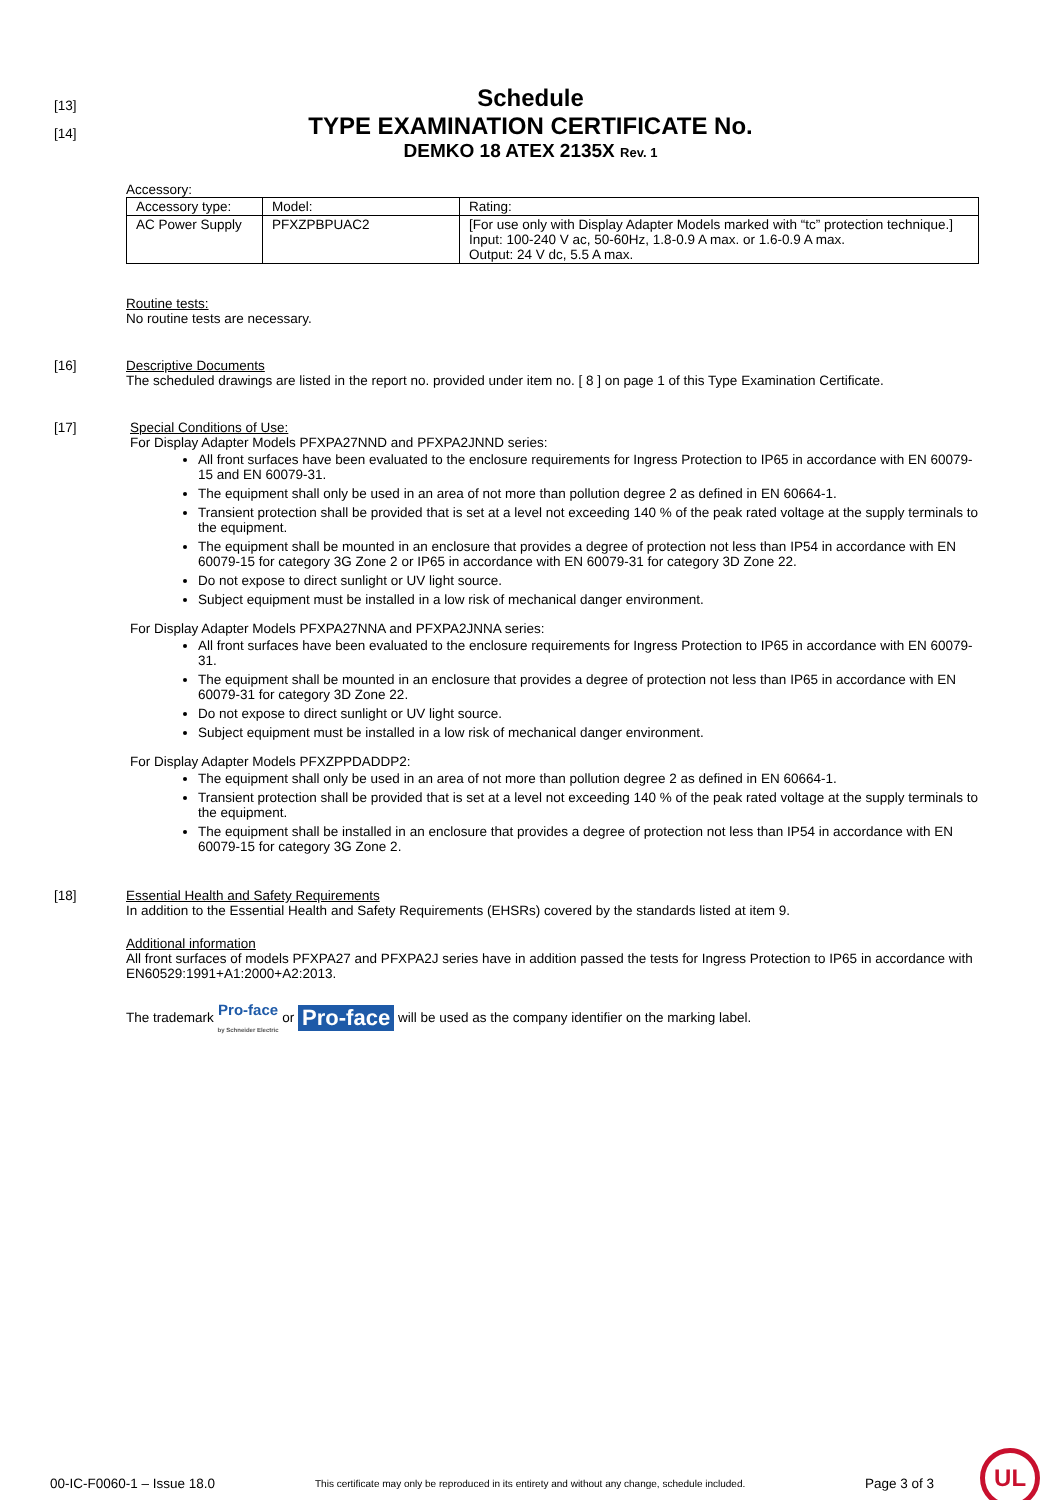[13]
[14]
Schedule
TYPE EXAMINATION CERTIFICATE No.
DEMKO 18 ATEX 2135X Rev. 1
Accessory:
| Accessory type: | Model: | Rating: |
| AC Power Supply | PFXZPBPUAC2 | [For use only with Display Adapter Models marked with “tc” protection technique.] Input: 100-240 V ac, 50-60Hz, 1.8-0.9 A max. or 1.6-0.9 A max. Output: 24 V dc, 5.5 A max. |
Routine tests:
No routine tests are necessary.
[16] Descriptive Documents
The scheduled drawings are listed in the report no. provided under item no. [ 8 ] on page 1 of this Type Examination Certificate.
[17] Special Conditions of Use:
For Display Adapter Models PFXPA27NND and PFXPA2JNND series:
All front surfaces have been evaluated to the enclosure requirements for Ingress Protection to IP65 in accordance with EN 60079-15 and EN 60079-31.
The equipment shall only be used in an area of not more than pollution degree 2 as defined in EN 60664-1.
Transient protection shall be provided that is set at a level not exceeding 140 % of the peak rated voltage at the supply terminals to the equipment.
The equipment shall be mounted in an enclosure that provides a degree of protection not less than IP54 in accordance with EN 60079-15 for category 3G Zone 2 or IP65 in accordance with EN 60079-31 for category 3D Zone 22.
Do not expose to direct sunlight or UV light source.
Subject equipment must be installed in a low risk of mechanical danger environment.
For Display Adapter Models PFXPA27NNA and PFXPA2JNNA series:
All front surfaces have been evaluated to the enclosure requirements for Ingress Protection to IP65 in accordance with EN 60079-31.
The equipment shall be mounted in an enclosure that provides a degree of protection not less than IP65 in accordance with EN 60079-31 for category 3D Zone 22.
Do not expose to direct sunlight or UV light source.
Subject equipment must be installed in a low risk of mechanical danger environment.
For Display Adapter Models PFXZPPDADDP2:
The equipment shall only be used in an area of not more than pollution degree 2 as defined in EN 60664-1.
Transient protection shall be provided that is set at a level not exceeding 140 % of the peak rated voltage at the supply terminals to the equipment.
The equipment shall be installed in an enclosure that provides a degree of protection not less than IP54 in accordance with EN 60079-15 for category 3G Zone 2.
[18] Essential Health and Safety Requirements
In addition to the Essential Health and Safety Requirements (EHSRs) covered by the standards listed at item 9.
Additional information
All front surfaces of models PFXPA27 and PFXPA2J series have in addition passed the tests for Ingress Protection to IP65 in accordance with EN60529:1991+A1:2000+A2:2013.
The trademark Pro-face
by Schneider Electric or Pro-face will be used as the company identifier on the marking label.
00-IC-F0060-1 – Issue 18.0 This certificate may only be reproduced in its entirety and without any change, schedule included. Page 3 of 3 UL